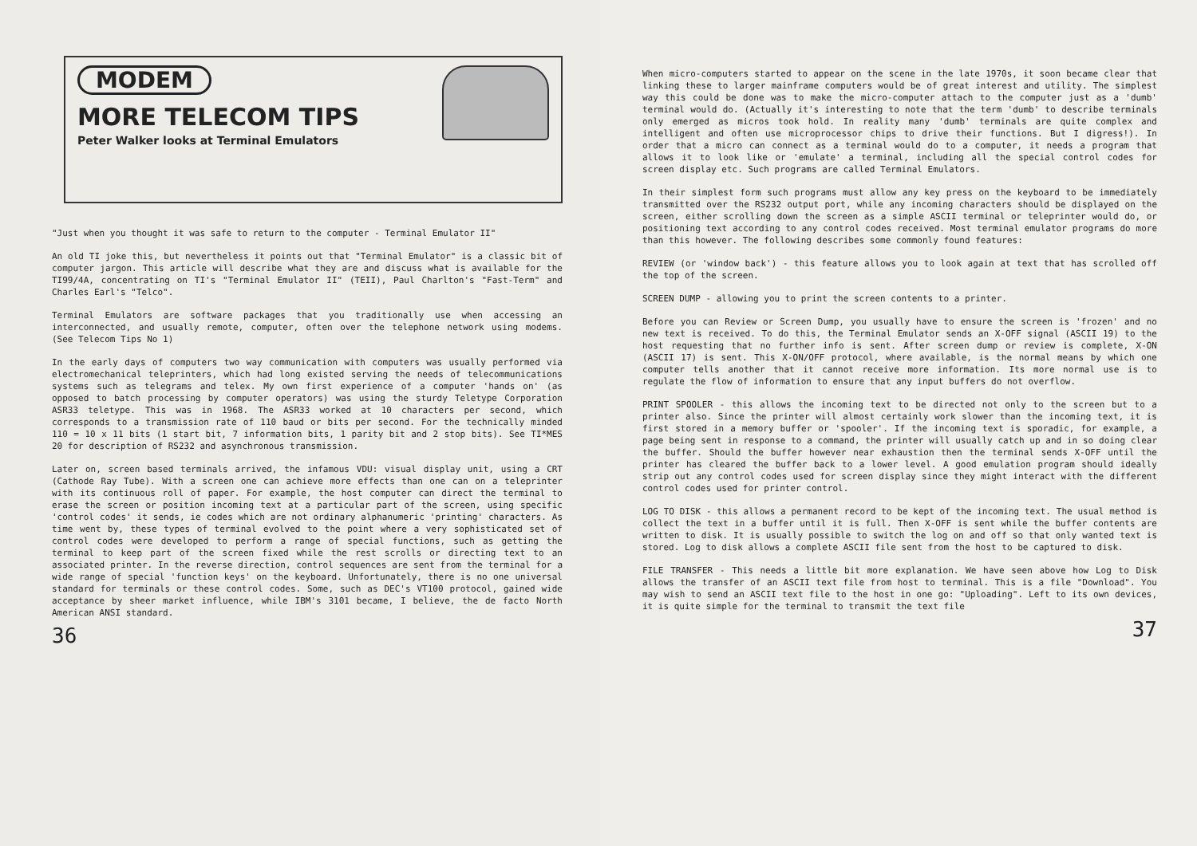MODEM
MORE TELECOM TIPS
Peter Walker looks at Terminal Emulators
"Just when you thought it was safe to return to the computer - Terminal Emulator II"
An old TI joke this, but nevertheless it points out that "Terminal Emulator" is a classic bit of computer jargon. This article will describe what they are and discuss what is available for the TI99/4A, concentrating on TI's "Terminal Emulator II" (TEII), Paul Charlton's "Fast-Term" and Charles Earl's "Telco".
Terminal Emulators are software packages that you traditionally use when accessing an interconnected, and usually remote, computer, often over the telephone network using modems. (See Telecom Tips No 1)
In the early days of computers two way communication with computers was usually performed via electromechanical teleprinters, which had long existed serving the needs of telecommunications systems such as telegrams and telex. My own first experience of a computer 'hands on' (as opposed to batch processing by computer operators) was using the sturdy Teletype Corporation ASR33 teletype. This was in 1968. The ASR33 worked at 10 characters per second, which corresponds to a transmission rate of 110 baud or bits per second. For the technically minded 110 = 10 x 11 bits (1 start bit, 7 information bits, 1 parity bit and 2 stop bits). See TI*MES 20 for description of RS232 and asynchronous transmission.
Later on, screen based terminals arrived, the infamous VDU: visual display unit, using a CRT (Cathode Ray Tube). With a screen one can achieve more effects than one can on a teleprinter with its continuous roll of paper. For example, the host computer can direct the terminal to erase the screen or position incoming text at a particular part of the screen, using specific 'control codes' it sends, ie codes which are not ordinary alphanumeric 'printing' characters. As time went by, these types of terminal evolved to the point where a very sophisticated set of control codes were developed to perform a range of special functions, such as getting the terminal to keep part of the screen fixed while the rest scrolls or directing text to an associated printer. In the reverse direction, control sequences are sent from the terminal for a wide range of special 'function keys' on the keyboard. Unfortunately, there is no one universal standard for terminals or these control codes. Some, such as DEC's VT100 protocol, gained wide acceptance by sheer market influence, while IBM's 3101 became, I believe, the de facto North American ANSI standard.
36
When micro-computers started to appear on the scene in the late 1970s, it soon became clear that linking these to larger mainframe computers would be of great interest and utility. The simplest way this could be done was to make the micro-computer attach to the computer just as a 'dumb' terminal would do. (Actually it's interesting to note that the term 'dumb' to describe terminals only emerged as micros took hold. In reality many 'dumb' terminals are quite complex and intelligent and often use microprocessor chips to drive their functions. But I digress!). In order that a micro can connect as a terminal would do to a computer, it needs a program that allows it to look like or 'emulate' a terminal, including all the special control codes for screen display etc. Such programs are called Terminal Emulators.
In their simplest form such programs must allow any key press on the keyboard to be immediately transmitted over the RS232 output port, while any incoming characters should be displayed on the screen, either scrolling down the screen as a simple ASCII terminal or teleprinter would do, or positioning text according to any control codes received. Most terminal emulator programs do more than this however. The following describes some commonly found features:
REVIEW (or 'window back') - this feature allows you to look again at text that has scrolled off the top of the screen.
SCREEN DUMP - allowing you to print the screen contents to a printer.
Before you can Review or Screen Dump, you usually have to ensure the screen is 'frozen' and no new text is received. To do this, the Terminal Emulator sends an X-OFF signal (ASCII 19) to the host requesting that no further info is sent. After screen dump or review is complete, X-ON (ASCII 17) is sent. This X-ON/OFF protocol, where available, is the normal means by which one computer tells another that it cannot receive more information. Its more normal use is to regulate the flow of information to ensure that any input buffers do not overflow.
PRINT SPOOLER - this allows the incoming text to be directed not only to the screen but to a printer also. Since the printer will almost certainly work slower than the incoming text, it is first stored in a memory buffer or 'spooler'. If the incoming text is sporadic, for example, a page being sent in response to a command, the printer will usually catch up and in so doing clear the buffer. Should the buffer however near exhaustion then the terminal sends X-OFF until the printer has cleared the buffer back to a lower level. A good emulation program should ideally strip out any control codes used for screen display since they might interact with the different control codes used for printer control.
LOG TO DISK - this allows a permanent record to be kept of the incoming text. The usual method is collect the text in a buffer until it is full. Then X-OFF is sent while the buffer contents are written to disk. It is usually possible to switch the log on and off so that only wanted text is stored. Log to disk allows a complete ASCII file sent from the host to be captured to disk.
FILE TRANSFER - This needs a little bit more explanation. We have seen above how Log to Disk allows the transfer of an ASCII text file from host to terminal. This is a file "Download". You may wish to send an ASCII text file to the host in one go: "Uploading". Left to its own devices, it is quite simple for the terminal to transmit the text file
37